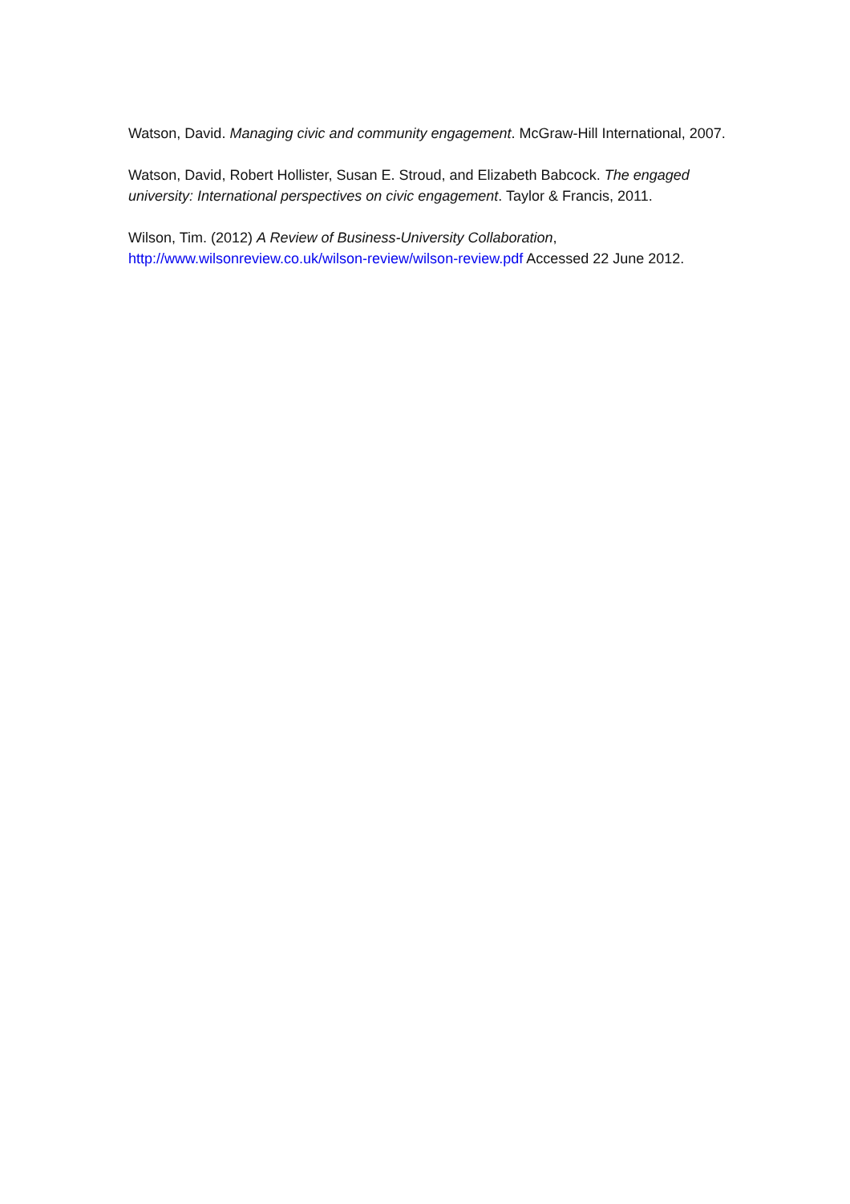Watson, David. Managing civic and community engagement. McGraw-Hill International, 2007.
Watson, David, Robert Hollister, Susan E. Stroud, and Elizabeth Babcock. The engaged university: International perspectives on civic engagement. Taylor & Francis, 2011.
Wilson, Tim. (2012) A Review of Business-University Collaboration, http://www.wilsonreview.co.uk/wilson-review/wilson-review.pdf Accessed 22 June 2012.